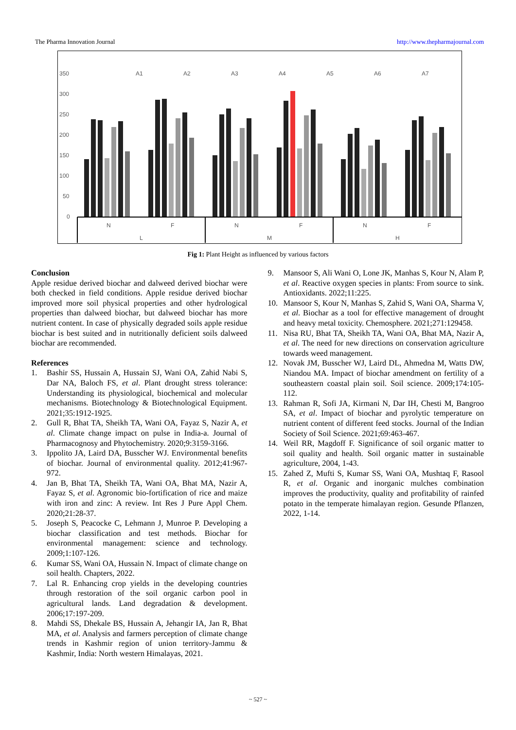The Pharma Innovation Journal http://www.thepharmajournal.com
350
300
250
200
150
100
50
0
A1
A2
A3
A4
A5
A6
A7
N
F
N
F
N
F
L
M
H
Fig 1: Plant Height as influenced by various factors
Conclusion
Apple residue derived biochar and dalweed derived biochar were both checked in field conditions. Apple residue derived biochar improved more soil physical properties and other hydrological properties than dalweed biochar, but dalweed biochar has more nutrient content. In case of physically degraded soils apple residue biochar is best suited and in nutritionally deficient soils dalweed biochar are recommended.
References
1. Bashir SS, Hussain A, Hussain SJ, Wani OA, Zahid Nabi S, Dar NA, Baloch FS, et al. Plant drought stress tolerance: Understanding its physiological, biochemical and molecular mechanisms. Biotechnology & Biotechnological Equipment. 2021;35:1912-1925.
2. Gull R, Bhat TA, Sheikh TA, Wani OA, Fayaz S, Nazir A, et al. Climate change impact on pulse in India-a. Journal of Pharmacognosy and Phytochemistry. 2020;9:3159-3166.
3. Ippolito JA, Laird DA, Busscher WJ. Environmental benefits of biochar. Journal of environmental quality. 2012;41:967-972.
4. Jan B, Bhat TA, Sheikh TA, Wani OA, Bhat MA, Nazir A, Fayaz S, et al. Agronomic bio-fortification of rice and maize with iron and zinc: A review. Int Res J Pure Appl Chem. 2020;21:28-37.
5. Joseph S, Peacocke C, Lehmann J, Munroe P. Developing a biochar classification and test methods. Biochar for environmental management: science and technology. 2009;1:107-126.
6. Kumar SS, Wani OA, Hussain N. Impact of climate change on soil health. Chapters, 2022.
7. Lal R. Enhancing crop yields in the developing countries through restoration of the soil organic carbon pool in agricultural lands. Land degradation & development. 2006;17:197-209.
8. Mahdi SS, Dhekale BS, Hussain A, Jehangir IA, Jan R, Bhat MA, et al. Analysis and farmers perception of climate change trends in Kashmir region of union territory-Jammu & Kashmir, India: North western Himalayas, 2021.
9. Mansoor S, Ali Wani O, Lone JK, Manhas S, Kour N, Alam P, et al. Reactive oxygen species in plants: From source to sink. Antioxidants. 2022;11:225.
10. Mansoor S, Kour N, Manhas S, Zahid S, Wani OA, Sharma V, et al. Biochar as a tool for effective management of drought and heavy metal toxicity. Chemosphere. 2021;271:129458.
11. Nisa RU, Bhat TA, Sheikh TA, Wani OA, Bhat MA, Nazir A, et al. The need for new directions on conservation agriculture towards weed management.
12. Novak JM, Busscher WJ, Laird DL, Ahmedna M, Watts DW, Niandou MA. Impact of biochar amendment on fertility of a southeastern coastal plain soil. Soil science. 2009;174:105-112.
13. Rahman R, Sofi JA, Kirmani N, Dar IH, Chesti M, Bangroo SA, et al. Impact of biochar and pyrolytic temperature on nutrient content of different feed stocks. Journal of the Indian Society of Soil Science. 2021;69:463-467.
14. Weil RR, Magdoff F. Significance of soil organic matter to soil quality and health. Soil organic matter in sustainable agriculture, 2004, 1-43.
15. Zahed Z, Mufti S, Kumar SS, Wani OA, Mushtaq F, Rasool R, et al. Organic and inorganic mulches combination improves the productivity, quality and profitability of rainfed potato in the temperate himalayan region. Gesunde Pflanzen, 2022, 1-14.
~ 527 ~